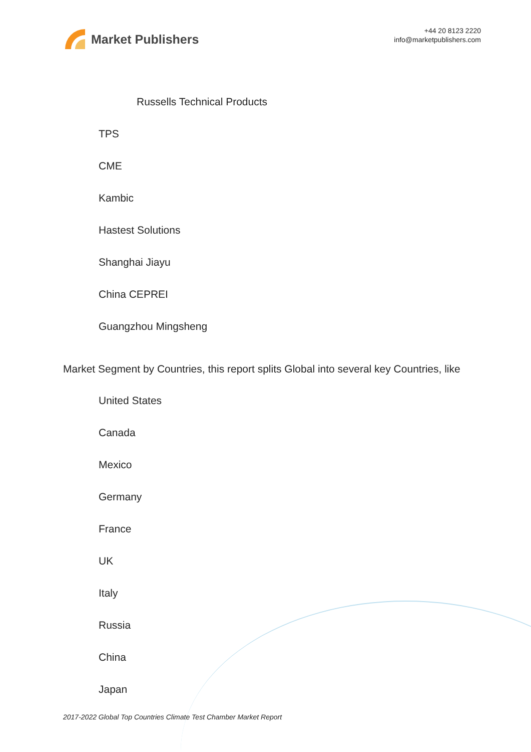Market Publishers
+44 20 8123 2220
info@marketpublishers.com
Russells Technical Products
TPS
CME
Kambic
Hastest Solutions
Shanghai Jiayu
China CEPREI
Guangzhou Mingsheng
Market Segment by Countries, this report splits Global into several key Countries, like
United States
Canada
Mexico
Germany
France
UK
Italy
Russia
China
Japan
2017-2022 Global Top Countries Climate Test Chamber Market Report